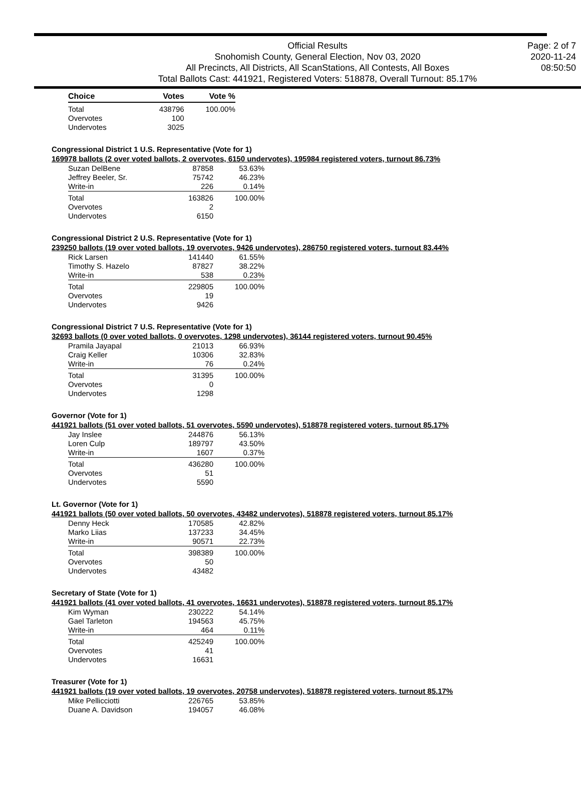Official Results
Snohomish County, General Election, Nov 03, 2020
All Precincts, All Districts, All ScanStations, All Contests, All Boxes
Total Ballots Cast: 441921, Registered Voters: 518878, Overall Turnout: 85.17%
Page: 2 of 7
2020-11-24
08:50:50
| Choice | Votes | Vote % |
| --- | --- | --- |
| Total | 438796 | 100.00% |
| Overvotes | 100 | |
| Undervotes | 3025 | |
Congressional District 1 U.S. Representative (Vote for 1)
169978 ballots (2 over voted ballots, 2 overvotes, 6150 undervotes), 195984 registered voters, turnout 86.73%
| Suzan DelBene | 87858 | 53.63% |
| Jeffrey Beeler, Sr. | 75742 | 46.23% |
| Write-in | 226 | 0.14% |
| Total | 163826 | 100.00% |
| Overvotes | 2 | |
| Undervotes | 6150 | |
Congressional District 2 U.S. Representative (Vote for 1)
239250 ballots (19 over voted ballots, 19 overvotes, 9426 undervotes), 286750 registered voters, turnout 83.44%
| Rick Larsen | 141440 | 61.55% |
| Timothy S. Hazelo | 87827 | 38.22% |
| Write-in | 538 | 0.23% |
| Total | 229805 | 100.00% |
| Overvotes | 19 | |
| Undervotes | 9426 | |
Congressional District 7 U.S. Representative (Vote for 1)
32693 ballots (0 over voted ballots, 0 overvotes, 1298 undervotes), 36144 registered voters, turnout 90.45%
| Pramila Jayapal | 21013 | 66.93% |
| Craig Keller | 10306 | 32.83% |
| Write-in | 76 | 0.24% |
| Total | 31395 | 100.00% |
| Overvotes | 0 | |
| Undervotes | 1298 | |
Governor (Vote for 1)
441921 ballots (51 over voted ballots, 51 overvotes, 5590 undervotes), 518878 registered voters, turnout 85.17%
| Jay Inslee | 244876 | 56.13% |
| Loren Culp | 189797 | 43.50% |
| Write-in | 1607 | 0.37% |
| Total | 436280 | 100.00% |
| Overvotes | 51 | |
| Undervotes | 5590 | |
Lt. Governor (Vote for 1)
441921 ballots (50 over voted ballots, 50 overvotes, 43482 undervotes), 518878 registered voters, turnout 85.17%
| Denny Heck | 170585 | 42.82% |
| Marko Liias | 137233 | 34.45% |
| Write-in | 90571 | 22.73% |
| Total | 398389 | 100.00% |
| Overvotes | 50 | |
| Undervotes | 43482 | |
Secretary of State (Vote for 1)
441921 ballots (41 over voted ballots, 41 overvotes, 16631 undervotes), 518878 registered voters, turnout 85.17%
| Kim Wyman | 230222 | 54.14% |
| Gael Tarleton | 194563 | 45.75% |
| Write-in | 464 | 0.11% |
| Total | 425249 | 100.00% |
| Overvotes | 41 | |
| Undervotes | 16631 | |
Treasurer (Vote for 1)
441921 ballots (19 over voted ballots, 19 overvotes, 20758 undervotes), 518878 registered voters, turnout 85.17%
| Mike Pellicciotti | 226765 | 53.85% |
| Duane A. Davidson | 194057 | 46.08% |